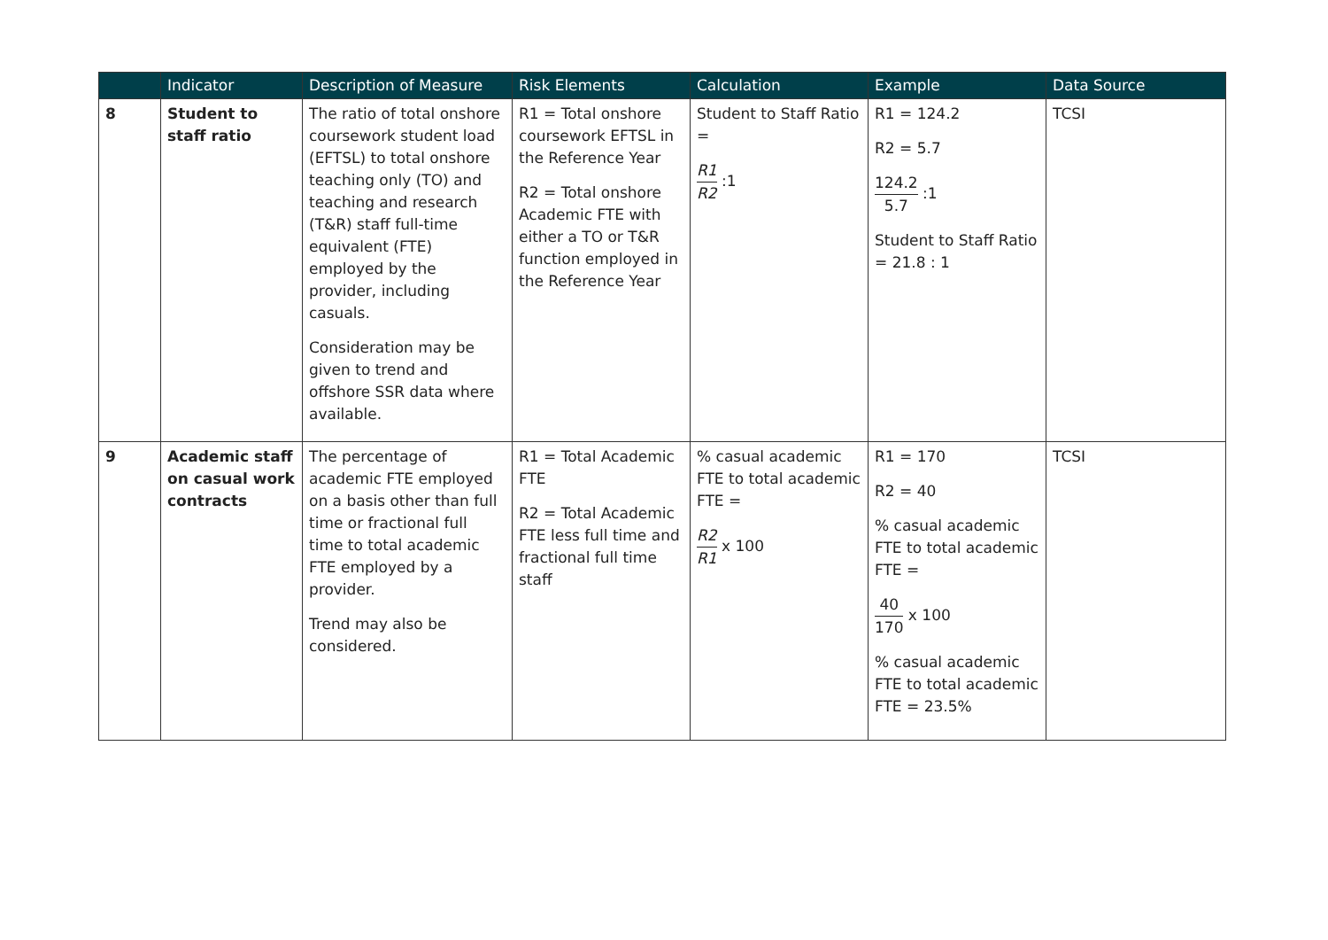| | Indicator | Description of Measure | Risk Elements | Calculation | Example | Data Source |
| --- | --- | --- | --- | --- | --- | --- |
| 8 | Student to staff ratio | The ratio of total onshore coursework student load (EFTSL) to total onshore teaching only (TO) and teaching and research (T&R) staff full-time equivalent (FTE) employed by the provider, including casuals. Consideration may be given to trend and offshore SSR data where available. | R1 = Total onshore coursework EFTSL in the Reference Year R2 = Total onshore Academic FTE with either a TO or T&R function employed in the Reference Year | Student to Staff Ratio = R1 R2 :1 | R1 = 124.2 R2 = 5.7 124.2 5.7 :1 Student to Staff Ratio = 21.8 : 1 | TCSI |
| 9 | Academic staff on casual work contracts | The percentage of academic FTE employed on a basis other than full time or fractional full time to total academic FTE employed by a provider. Trend may also be considered. | R1 = Total Academic FTE R2 = Total Academic FTE less full time and fractional full time staff | % casual academic FTE to total academic FTE = R2 R1 x 100 | R1 = 170 R2 = 40 % casual academic FTE to total academic FTE = 40 170 x 100 % casual academic FTE to total academic FTE = 23.5% | TCSI |